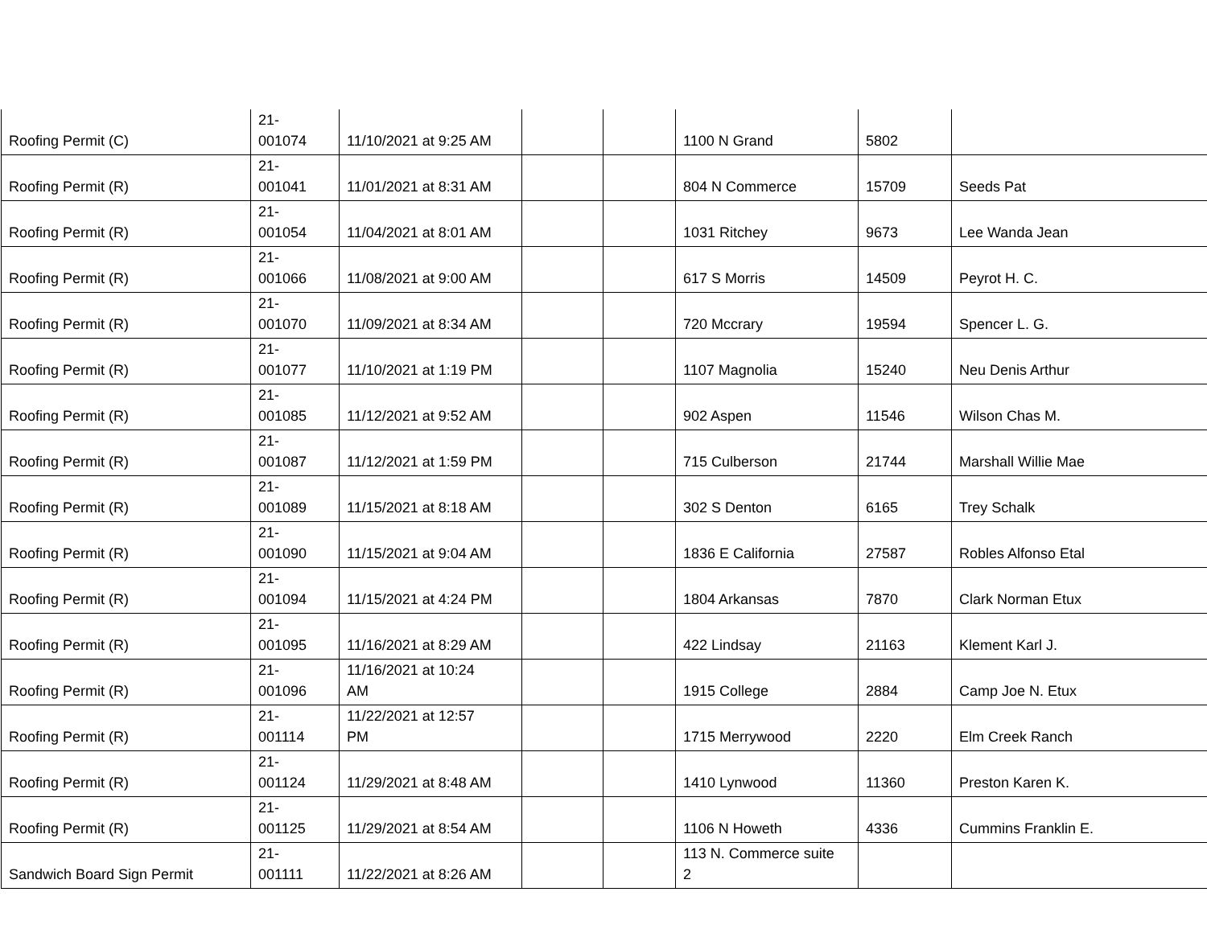| Roofing Permit (C) | 21- 001074 | 11/10/2021 at 9:25 AM | | | 1100 N Grand | 5802 | |
| Roofing Permit (R) | 21- 001041 | 11/01/2021 at 8:31 AM | | | 804 N Commerce | 15709 | Seeds Pat |
| Roofing Permit (R) | 21- 001054 | 11/04/2021 at 8:01 AM | | | 1031 Ritchey | 9673 | Lee Wanda Jean |
| Roofing Permit (R) | 21- 001066 | 11/08/2021 at 9:00 AM | | | 617 S Morris | 14509 | Peyrot H. C. |
| Roofing Permit (R) | 21- 001070 | 11/09/2021 at 8:34 AM | | | 720 Mccrary | 19594 | Spencer L. G. |
| Roofing Permit (R) | 21- 001077 | 11/10/2021 at 1:19 PM | | | 1107 Magnolia | 15240 | Neu Denis Arthur |
| Roofing Permit (R) | 21- 001085 | 11/12/2021 at 9:52 AM | | | 902 Aspen | 11546 | Wilson Chas M. |
| Roofing Permit (R) | 21- 001087 | 11/12/2021 at 1:59 PM | | | 715 Culberson | 21744 | Marshall Willie Mae |
| Roofing Permit (R) | 21- 001089 | 11/15/2021 at 8:18 AM | | | 302 S Denton | 6165 | Trey Schalk |
| Roofing Permit (R) | 21- 001090 | 11/15/2021 at 9:04 AM | | | 1836 E California | 27587 | Robles Alfonso Etal |
| Roofing Permit (R) | 21- 001094 | 11/15/2021 at 4:24 PM | | | 1804 Arkansas | 7870 | Clark Norman Etux |
| Roofing Permit (R) | 21- 001095 | 11/16/2021 at 8:29 AM | | | 422 Lindsay | 21163 | Klement Karl J. |
| Roofing Permit (R) | 21- 001096 | 11/16/2021 at 10:24 AM | | | 1915 College | 2884 | Camp Joe N. Etux |
| Roofing Permit (R) | 21- 001114 | 11/22/2021 at 12:57 PM | | | 1715 Merrywood | 2220 | Elm Creek Ranch |
| Roofing Permit (R) | 21- 001124 | 11/29/2021 at 8:48 AM | | | 1410 Lynwood | 11360 | Preston Karen K. |
| Roofing Permit (R) | 21- 001125 | 11/29/2021 at 8:54 AM | | | 1106 N Howeth | 4336 | Cummins Franklin E. |
| Sandwich Board Sign Permit | 21- 001111 | 11/22/2021 at 8:26 AM | | | 113 N. Commerce suite 2 | | |